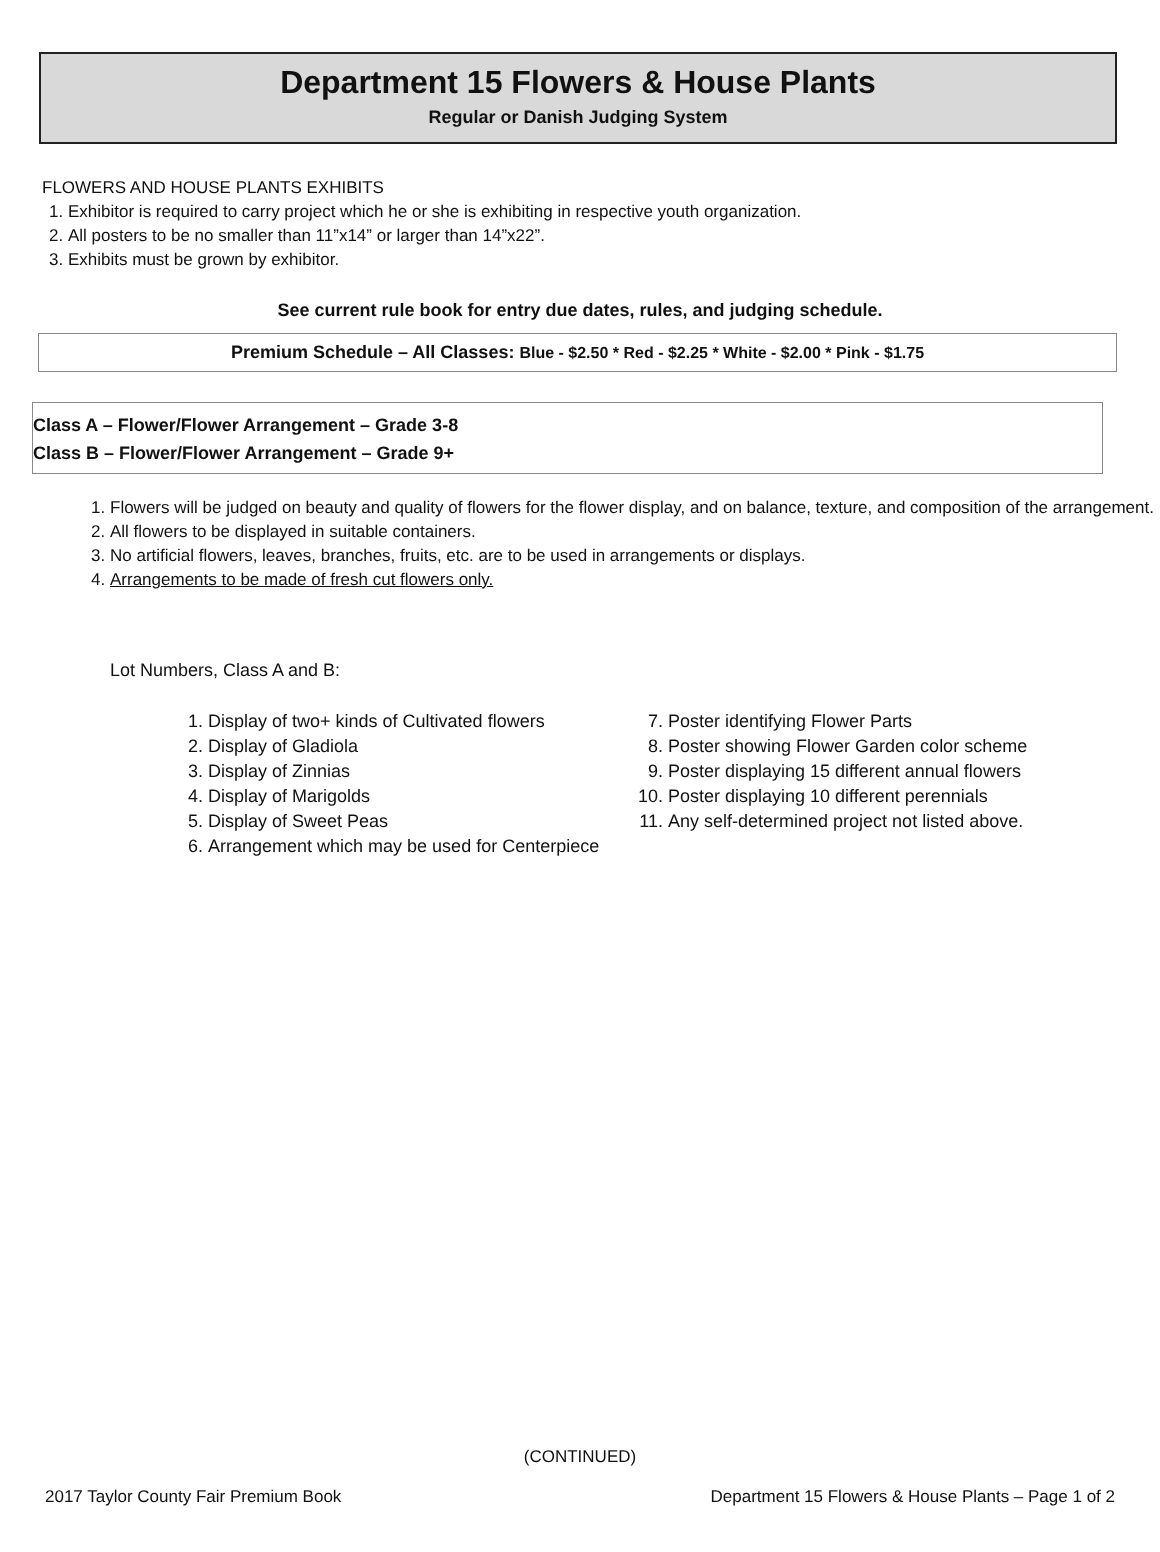Department 15 Flowers & House Plants
Regular or Danish Judging System
FLOWERS AND HOUSE PLANTS EXHIBITS
1. Exhibitor is required to carry project which he or she is exhibiting in respective youth organization.
2. All posters to be no smaller than 11”x14” or larger than 14”x22”.
3. Exhibits must be grown by exhibitor.
See current rule book for entry due dates, rules, and judging schedule.
Premium Schedule – All Classes: Blue - $2.50 * Red - $2.25 * White - $2.00 * Pink - $1.75
Class A – Flower/Flower Arrangement – Grade 3-8
Class B – Flower/Flower Arrangement – Grade 9+
1. Flowers will be judged on beauty and quality of flowers for the flower display, and on balance, texture, and composition of the arrangement.
2. All flowers to be displayed in suitable containers.
3. No artificial flowers, leaves, branches, fruits, etc. are to be used in arrangements or displays.
4. Arrangements to be made of fresh cut flowers only.
Lot Numbers, Class A and B:
1. Display of two+ kinds of Cultivated flowers
2. Display of Gladiola
3. Display of Zinnias
4. Display of Marigolds
5. Display of Sweet Peas
6. Arrangement which may be used for Centerpiece
7. Poster identifying Flower Parts
8. Poster showing Flower Garden color scheme
9. Poster displaying 15 different annual flowers
10. Poster displaying 10 different perennials
11. Any self-determined project not listed above.
(CONTINUED)
2017 Taylor County Fair Premium Book Department 15 Flowers & House Plants – Page 1 of 2